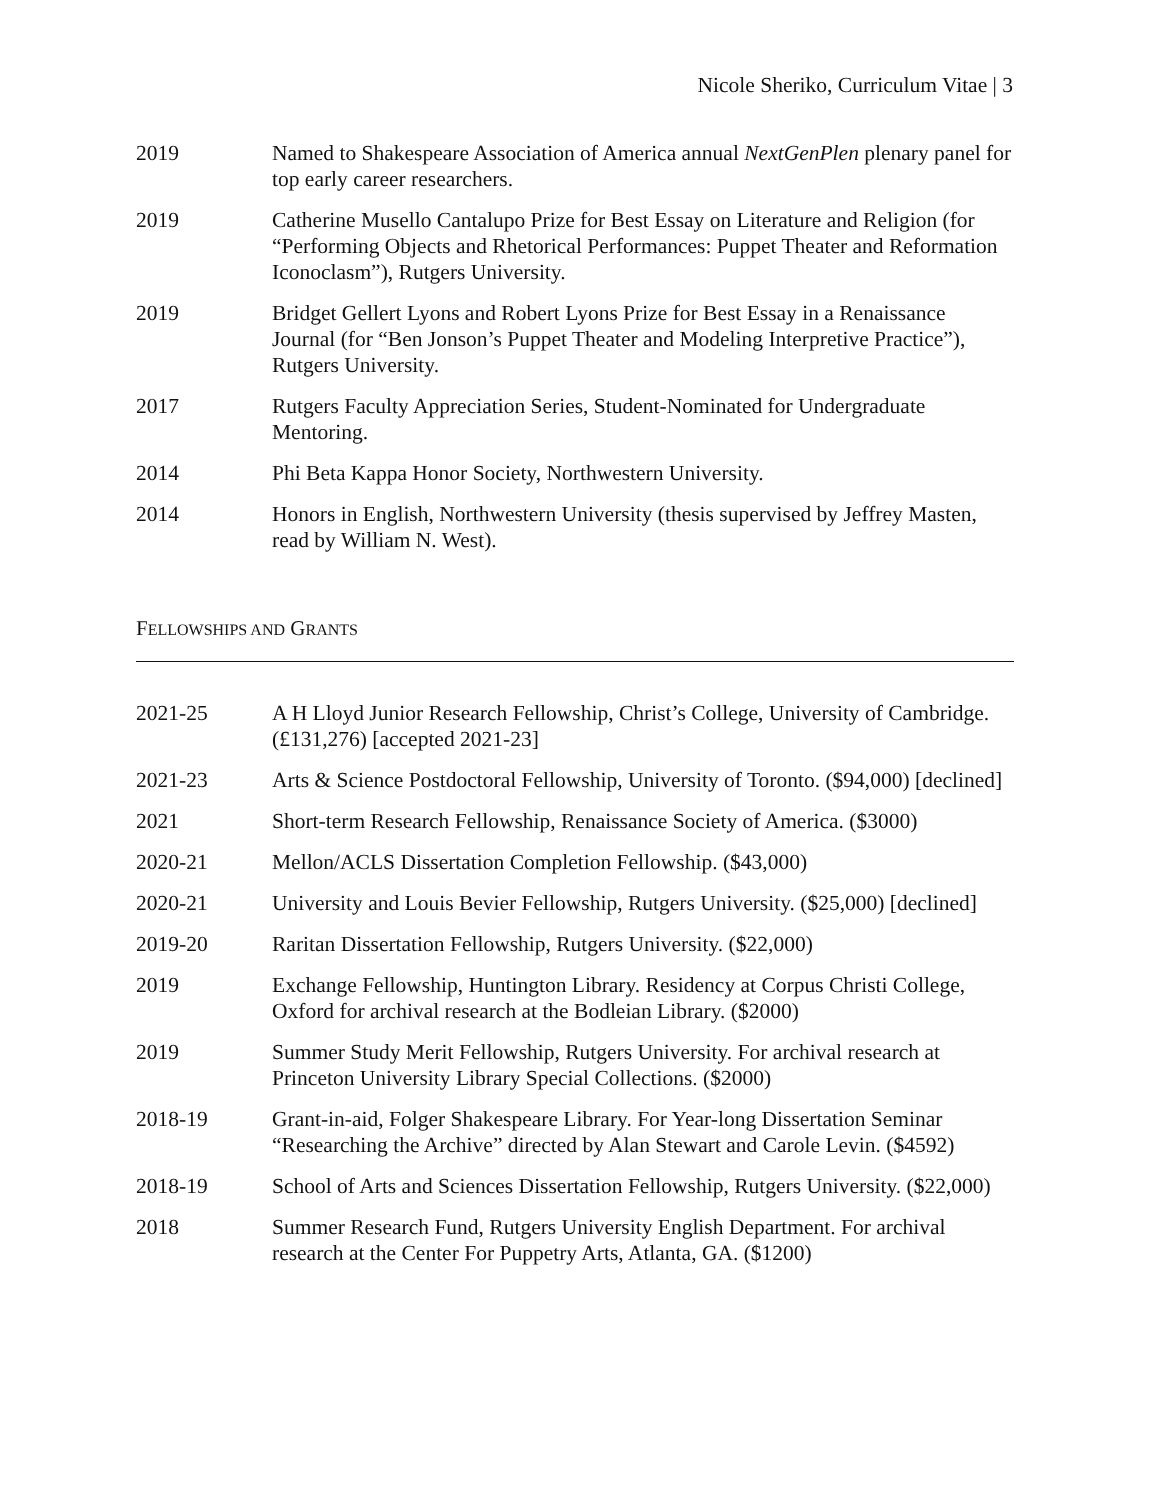Nicole Sheriko, Curriculum Vitae | 3
2019 Named to Shakespeare Association of America annual NextGenPlen plenary panel for top early career researchers.
2019 Catherine Musello Cantalupo Prize for Best Essay on Literature and Religion (for “Performing Objects and Rhetorical Performances: Puppet Theater and Reformation Iconoclasm”), Rutgers University.
2019 Bridget Gellert Lyons and Robert Lyons Prize for Best Essay in a Renaissance Journal (for “Ben Jonson’s Puppet Theater and Modeling Interpretive Practice”), Rutgers University.
2017 Rutgers Faculty Appreciation Series, Student-Nominated for Undergraduate Mentoring.
2014 Phi Beta Kappa Honor Society, Northwestern University.
2014 Honors in English, Northwestern University (thesis supervised by Jeffrey Masten, read by William N. West).
FELLOWSHIPS AND GRANTS
2021-25 A H Lloyd Junior Research Fellowship, Christ’s College, University of Cambridge. (£131,276) [accepted 2021-23]
2021-23 Arts & Science Postdoctoral Fellowship, University of Toronto. ($94,000) [declined]
2021 Short-term Research Fellowship, Renaissance Society of America. ($3000)
2020-21 Mellon/ACLS Dissertation Completion Fellowship. ($43,000)
2020-21 University and Louis Bevier Fellowship, Rutgers University. ($25,000) [declined]
2019-20 Raritan Dissertation Fellowship, Rutgers University. ($22,000)
2019 Exchange Fellowship, Huntington Library. Residency at Corpus Christi College, Oxford for archival research at the Bodleian Library. ($2000)
2019 Summer Study Merit Fellowship, Rutgers University. For archival research at Princeton University Library Special Collections. ($2000)
2018-19 Grant-in-aid, Folger Shakespeare Library. For Year-long Dissertation Seminar “Researching the Archive” directed by Alan Stewart and Carole Levin. ($4592)
2018-19 School of Arts and Sciences Dissertation Fellowship, Rutgers University. ($22,000)
2018 Summer Research Fund, Rutgers University English Department. For archival research at the Center For Puppetry Arts, Atlanta, GA. ($1200)